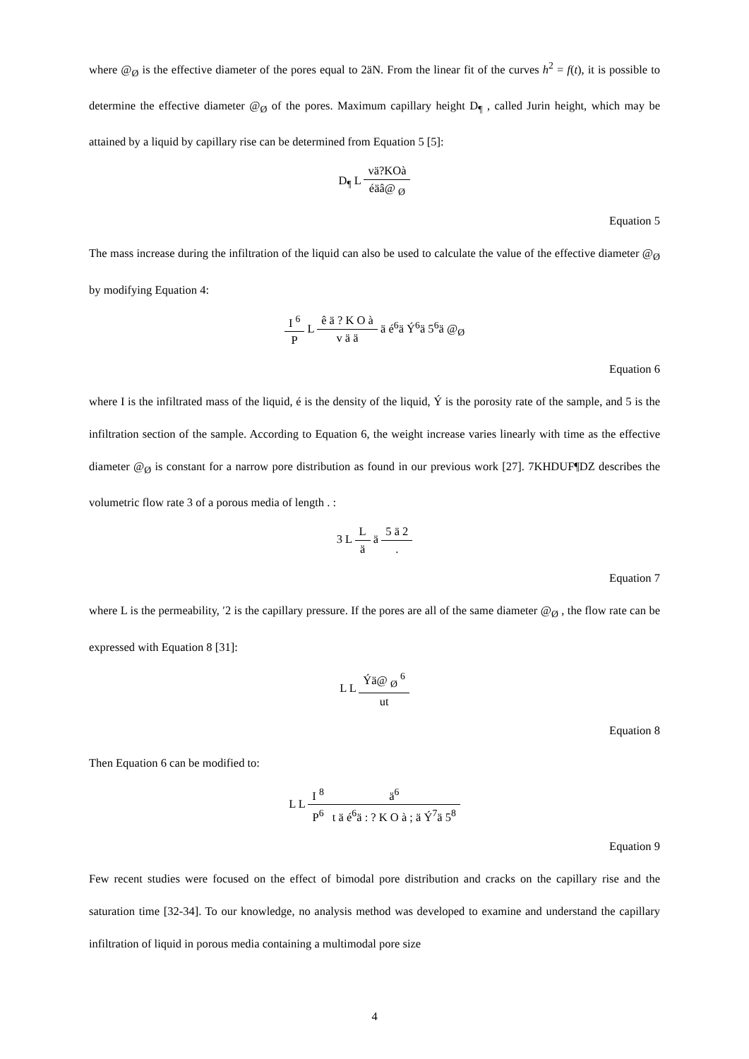where @<sub>Ø</sub> is the effective diameter of the pores equal to 2äN. From the linear fit of the curves h<sup>2</sup> = f(t), it is possible to determine the effective diameter @<sub>Ø</sub> of the pores. Maximum capillary height D<sub>¶</sub> , called Jurin height, which may be attained by a liquid by capillary rise can be determined from Equation 5 [5]:
D<sub>¶</sub> L vä?KOà éäâ@ <sub>Ø</sub>
Equation 5
The mass increase during the infiltration of the liquid can also be used to calculate the value of the effective diameter @<sub>Ø</sub> by modifying Equation 4:
I <sup>6</sup> P L ê ä ? K O à v ä ä ä é<sup>6</sup>ä Ý<sup>6</sup>ä 5<sup>6</sup>ä @<sub>Ø</sub>
Equation 6
where I is the infiltrated mass of the liquid, é is the density of the liquid, Ý is the porosity rate of the sample, and 5 is the infiltration section of the sample. According to Equation 6, the weight increase varies linearly with time as the effective diameter @<sub>Ø</sub> is constant for a narrow pore distribution as found in our previous work [27]. 7KHDUF¶DZ describes the volumetric flow rate 3 of a porous media of length . :
3 L L ä ä 5 ä 2.
Equation 7
where L is the permeability, ′2 is the capillary pressure. If the pores are all of the same diameter @<sub>Ø</sub> , the flow rate can be expressed with Equation 8 [31]:
L L Ýä@ <sub>Ø</sub> <sup>6</sup> ut
Equation 8
Then Equation 6 can be modified to:
L L I <sup>8</sup> P<sup>6</sup> ä<sup>6</sup> t ä é<sup>6</sup>ä : ? K O à ; ä Ý<sup>7</sup>ä 5<sup>8</sup>
Equation 9
Few recent studies were focused on the effect of bimodal pore distribution and cracks on the capillary rise and the saturation time [32-34]. To our knowledge, no analysis method was developed to examine and understand the capillary infiltration of liquid in porous media containing a multimodal pore size
4